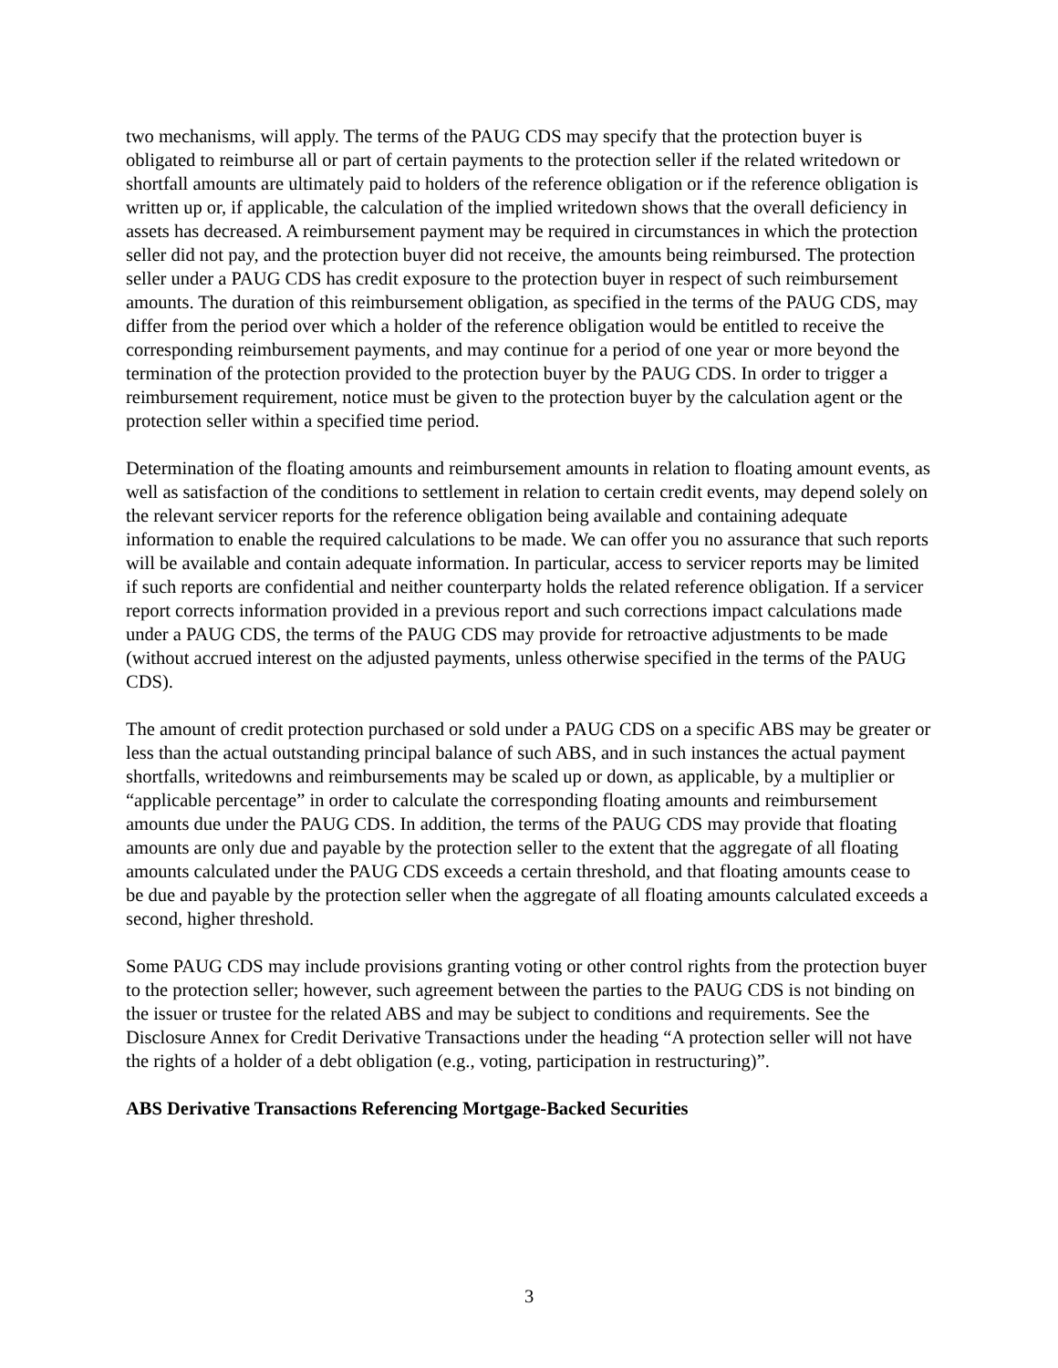two mechanisms, will apply. The terms of the PAUG CDS may specify that the protection buyer is obligated to reimburse all or part of certain payments to the protection seller if the related writedown or shortfall amounts are ultimately paid to holders of the reference obligation or if the reference obligation is written up or, if applicable, the calculation of the implied writedown shows that the overall deficiency in assets has decreased. A reimbursement payment may be required in circumstances in which the protection seller did not pay, and the protection buyer did not receive, the amounts being reimbursed. The protection seller under a PAUG CDS has credit exposure to the protection buyer in respect of such reimbursement amounts. The duration of this reimbursement obligation, as specified in the terms of the PAUG CDS, may differ from the period over which a holder of the reference obligation would be entitled to receive the corresponding reimbursement payments, and may continue for a period of one year or more beyond the termination of the protection provided to the protection buyer by the PAUG CDS. In order to trigger a reimbursement requirement, notice must be given to the protection buyer by the calculation agent or the protection seller within a specified time period.
Determination of the floating amounts and reimbursement amounts in relation to floating amount events, as well as satisfaction of the conditions to settlement in relation to certain credit events, may depend solely on the relevant servicer reports for the reference obligation being available and containing adequate information to enable the required calculations to be made. We can offer you no assurance that such reports will be available and contain adequate information. In particular, access to servicer reports may be limited if such reports are confidential and neither counterparty holds the related reference obligation. If a servicer report corrects information provided in a previous report and such corrections impact calculations made under a PAUG CDS, the terms of the PAUG CDS may provide for retroactive adjustments to be made (without accrued interest on the adjusted payments, unless otherwise specified in the terms of the PAUG CDS).
The amount of credit protection purchased or sold under a PAUG CDS on a specific ABS may be greater or less than the actual outstanding principal balance of such ABS, and in such instances the actual payment shortfalls, writedowns and reimbursements may be scaled up or down, as applicable, by a multiplier or “applicable percentage” in order to calculate the corresponding floating amounts and reimbursement amounts due under the PAUG CDS. In addition, the terms of the PAUG CDS may provide that floating amounts are only due and payable by the protection seller to the extent that the aggregate of all floating amounts calculated under the PAUG CDS exceeds a certain threshold, and that floating amounts cease to be due and payable by the protection seller when the aggregate of all floating amounts calculated exceeds a second, higher threshold.
Some PAUG CDS may include provisions granting voting or other control rights from the protection buyer to the protection seller; however, such agreement between the parties to the PAUG CDS is not binding on the issuer or trustee for the related ABS and may be subject to conditions and requirements. See the Disclosure Annex for Credit Derivative Transactions under the heading “A protection seller will not have the rights of a holder of a debt obligation (e.g., voting, participation in restructuring)”.
ABS Derivative Transactions Referencing Mortgage-Backed Securities
3